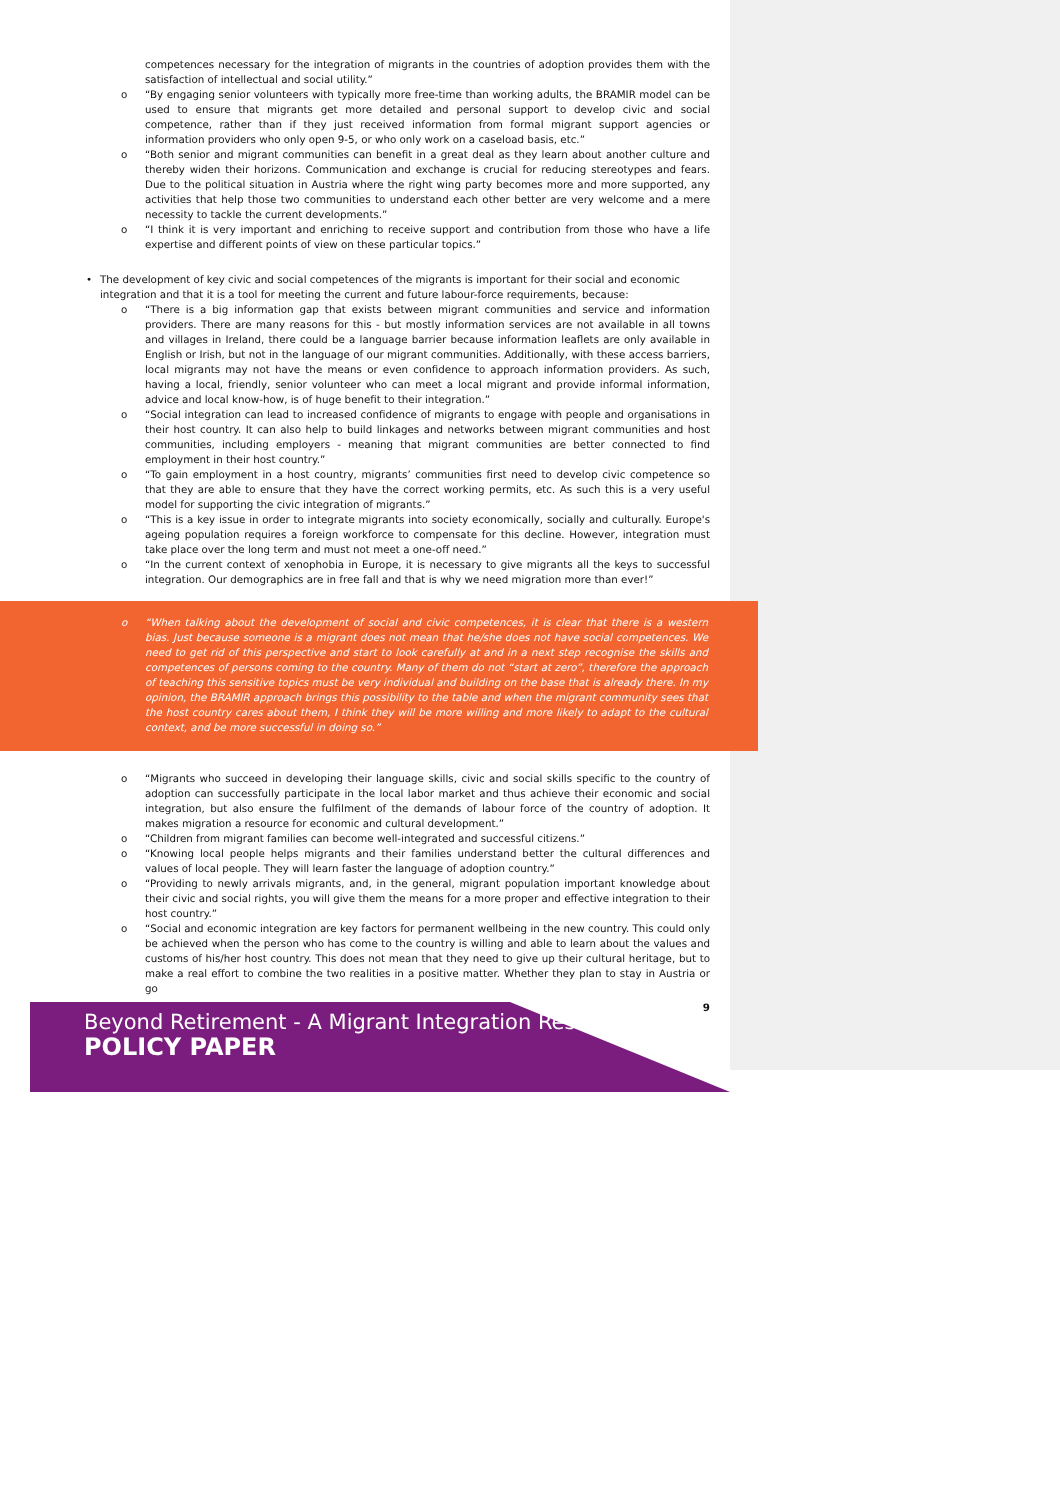competences necessary for the integration of migrants in the countries of adoption provides them with the satisfaction of intellectual and social utility.”
o “By engaging senior volunteers with typically more free-time than working adults, the BRAMIR model can be used to ensure that migrants get more detailed and personal support to develop civic and social competence, rather than if they just received information from formal migrant support agencies or information providers who only open 9-5, or who only work on a caseload basis, etc.”
o “Both senior and migrant communities can benefit in a great deal as they learn about another culture and thereby widen their horizons. Communication and exchange is crucial for reducing stereotypes and fears. Due to the political situation in Austria where the right wing party becomes more and more supported, any activities that help those two communities to understand each other better are very welcome and a mere necessity to tackle the current developments.”
o “I think it is very important and enriching to receive support and contribution from those who have a life expertise and different points of view on these particular topics.”
• The development of key civic and social competences of the migrants is important for their social and economic integration and that it is a tool for meeting the current and future labour-force requirements, because:
o “There is a big information gap that exists between migrant communities and service and information providers. There are many reasons for this - but mostly information services are not available in all towns and villages in Ireland, there could be a language barrier because information leaflets are only available in English or Irish, but not in the language of our migrant communities. Additionally, with these access barriers, local migrants may not have the means or even confidence to approach information providers. As such, having a local, friendly, senior volunteer who can meet a local migrant and provide informal information, advice and local know-how, is of huge benefit to their integration.”
o “Social integration can lead to increased confidence of migrants to engage with people and organisations in their host country. It can also help to build linkages and networks between migrant communities and host communities, including employers - meaning that migrant communities are better connected to find employment in their host country.”
o “To gain employment in a host country, migrants’ communities first need to develop civic competence so that they are able to ensure that they have the correct working permits, etc. As such this is a very useful model for supporting the civic integration of migrants.”
o “This is a key issue in order to integrate migrants into society economically, socially and culturally. Europe's ageing population requires a foreign workforce to compensate for this decline. However, integration must take place over the long term and must not meet a one-off need.”
o “In the current context of xenophobia in Europe, it is necessary to give migrants all the keys to successful integration. Our demographics are in free fall and that is why we need migration more than ever!”
o “When talking about the development of social and civic competences, it is clear that there is a western bias. Just because someone is a migrant does not mean that he/she does not have social competences. We need to get rid of this perspective and start to look carefully at and in a next step recognise the skills and competences of persons coming to the country. Many of them do not “start at zero”, therefore the approach of teaching this sensitive topics must be very individual and building on the base that is already there. In my opinion, the BRAMIR approach brings this possibility to the table and when the migrant community sees that the host country cares about them, I think they will be more willing and more likely to adapt to the cultural context, and be more successful in doing so.”
o “Migrants who succeed in developing their language skills, civic and social skills specific to the country of adoption can successfully participate in the local labor market and thus achieve their economic and social integration, but also ensure the fulfilment of the demands of labour force of the country of adoption. It makes migration a resource for economic and cultural development.”
o “Children from migrant families can become well-integrated and successful citizens.”
o “Knowing local people helps migrants and their families understand better the cultural differences and values of local people. They will learn faster the language of adoption country.”
o “Providing to newly arrivals migrants, and, in the general, migrant population important knowledge about their civic and social rights, you will give them the means for a more proper and effective integration to their host country.”
o “Social and economic integration are key factors for permanent wellbeing in the new country. This could only be achieved when the person who has come to the country is willing and able to learn about the values and customs of his/her host country. This does not mean that they need to give up their cultural heritage, but to make a real effort to combine the two realities in a positive matter. Whether they plan to stay in Austria or go
9
Beyond Retirement - A Migrant Integration Resource
POLICY PAPER